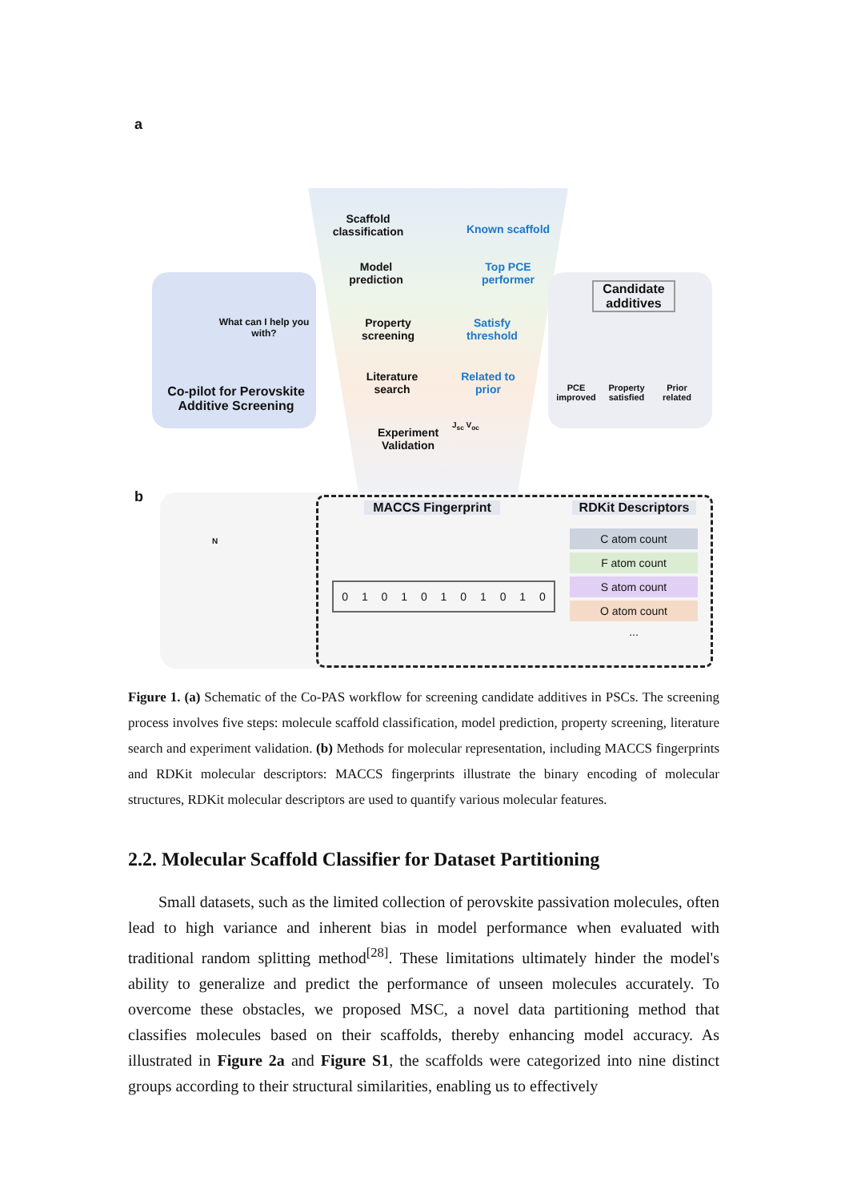a
What can I help you with?
Co-pilot for Perovskite Additive Screening
Scaffold classification
Known scaffold
Model prediction
Top PCE performer
Property screening
Satisfy threshold
Literature search
Related to prior
Experiment Validation
J<sub>sc</sub> V<sub>oc</sub>
Candidate additives
PCE improved
Property satisfied
Prior related
b
N
MACCS Fingerprint
RDKit Descriptors
0 1 0 1 0 1 0 1 0 1 0
C atom count
F atom count
S atom count
O atom count
...
Figure 1. (a) Schematic of the Co-PAS workflow for screening candidate additives in PSCs. The screening process involves five steps: molecule scaffold classification, model prediction, property screening, literature search and experiment validation. (b) Methods for molecular representation, including MACCS fingerprints and RDKit molecular descriptors: MACCS fingerprints illustrate the binary encoding of molecular structures, RDKit molecular descriptors are used to quantify various molecular features.
2.2. Molecular Scaffold Classifier for Dataset Partitioning
Small datasets, such as the limited collection of perovskite passivation molecules, often lead to high variance and inherent bias in model performance when evaluated with traditional random splitting method<sup>[28]</sup>. These limitations ultimately hinder the model's ability to generalize and predict the performance of unseen molecules accurately. To overcome these obstacles, we proposed MSC, a novel data partitioning method that classifies molecules based on their scaffolds, thereby enhancing model accuracy. As illustrated in Figure 2a and Figure S1, the scaffolds were categorized into nine distinct groups according to their structural similarities, enabling us to effectively